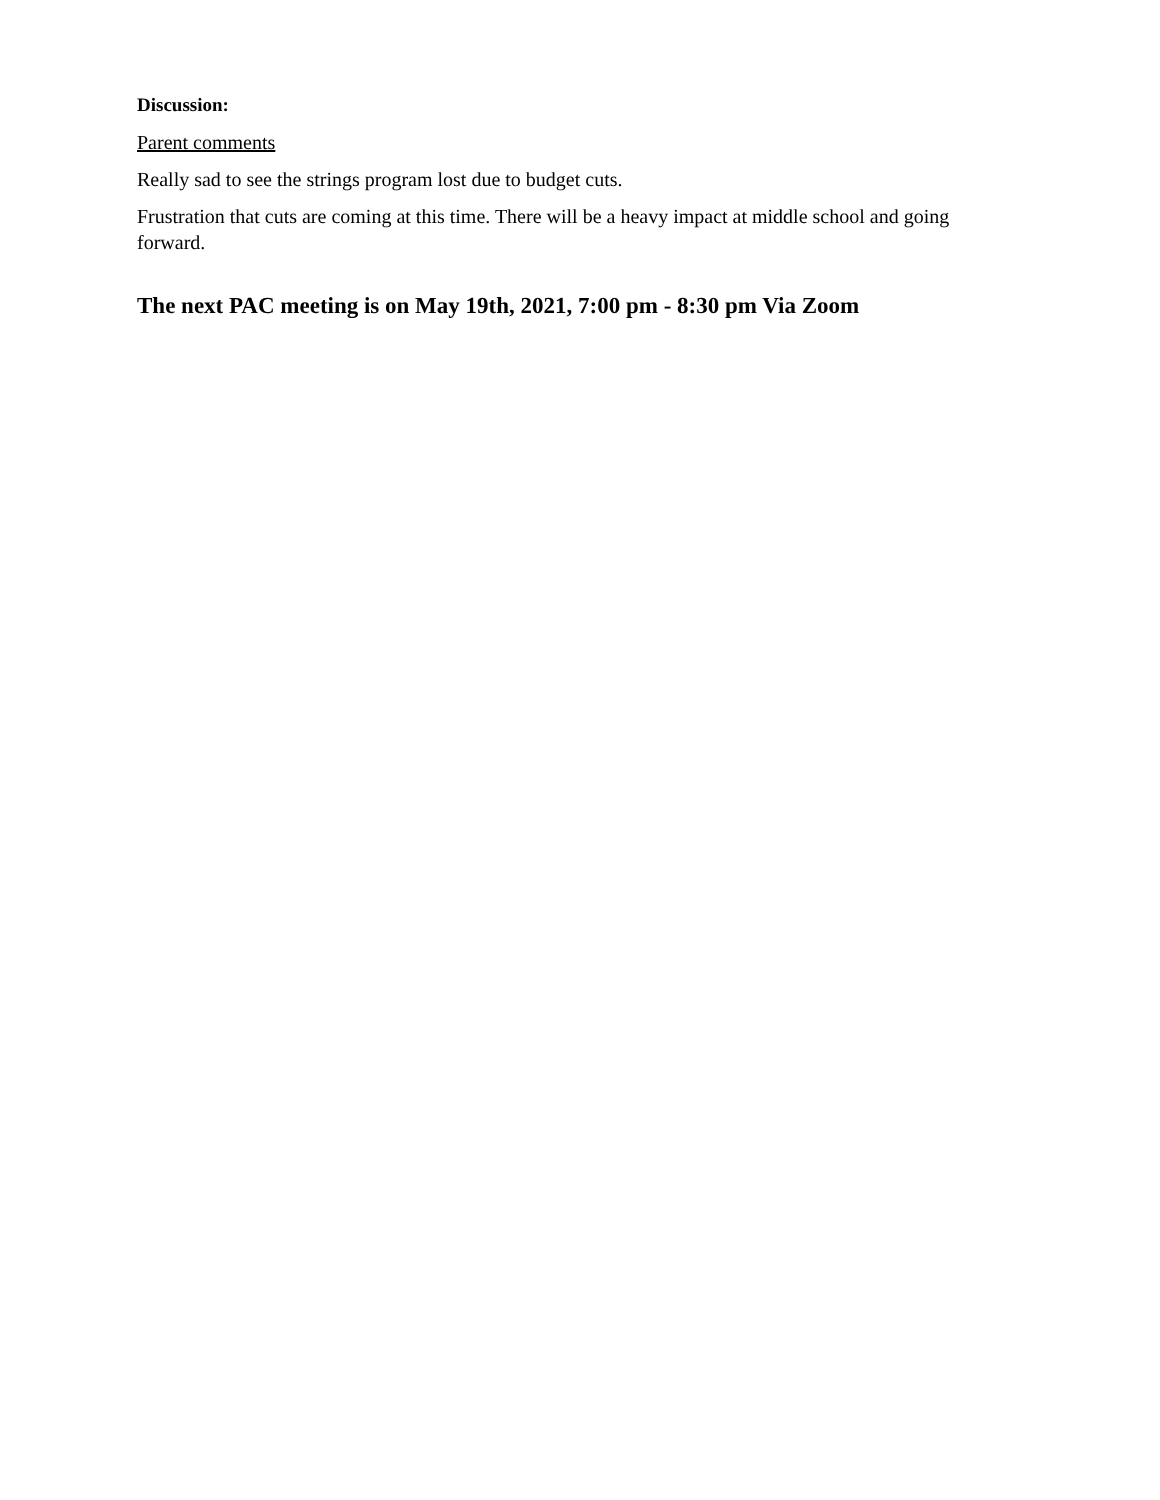Discussion:
Parent comments
Really sad to see the strings program lost due to budget cuts.
Frustration that cuts are coming at this time. There will be a heavy impact at middle school and going forward.
The next PAC meeting is on May 19th, 2021, 7:00 pm - 8:30 pm Via Zoom